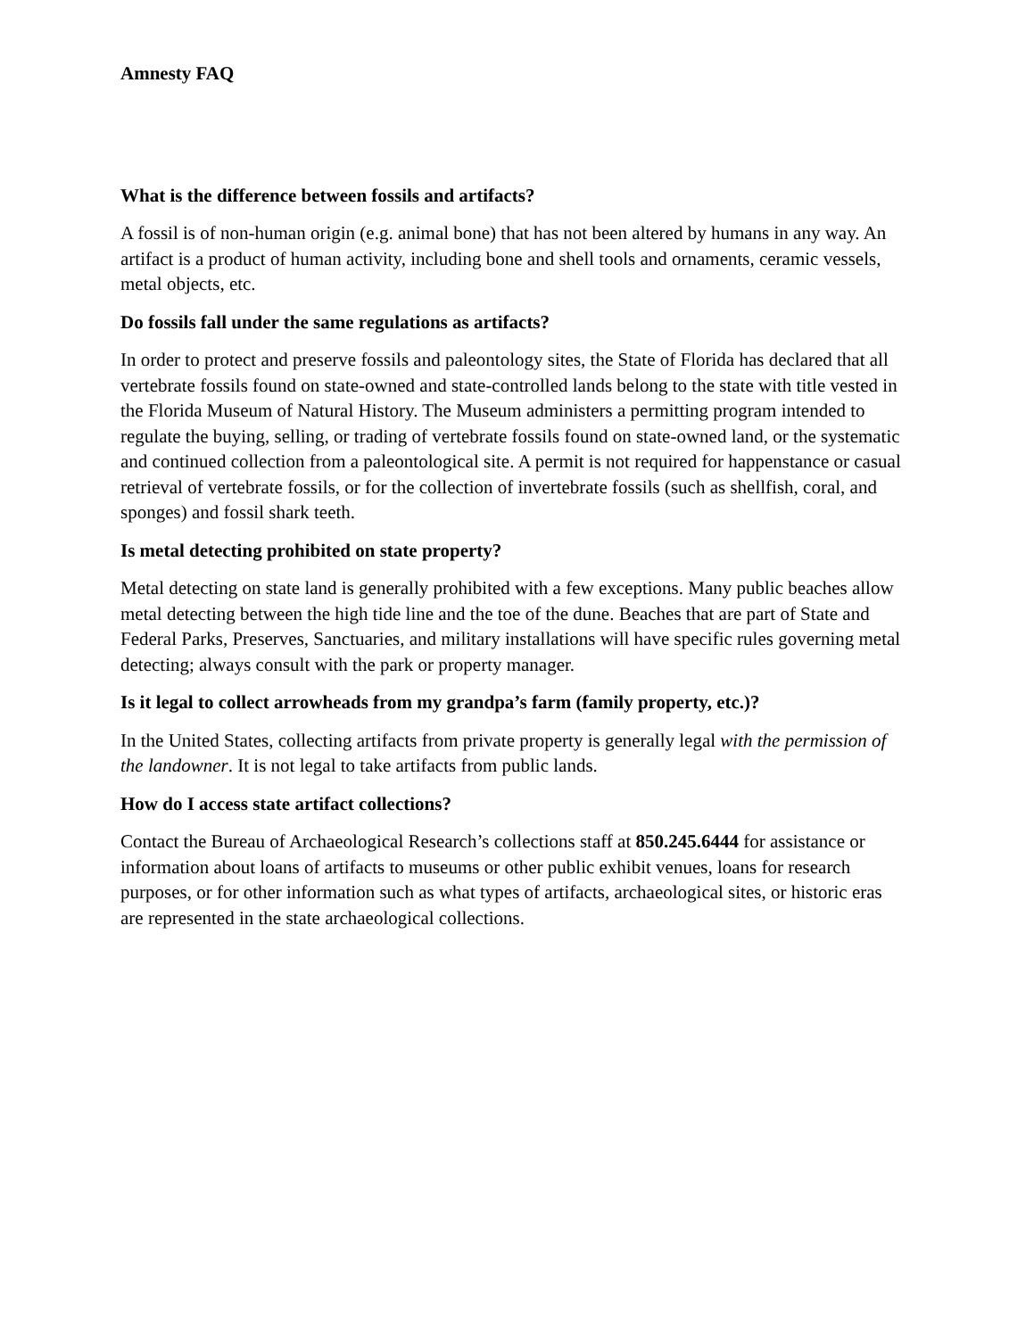Amnesty FAQ
What is the difference between fossils and artifacts?
A fossil is of non-human origin (e.g. animal bone) that has not been altered by humans in any way. An artifact is a product of human activity, including bone and shell tools and ornaments, ceramic vessels, metal objects, etc.
Do fossils fall under the same regulations as artifacts?
In order to protect and preserve fossils and paleontology sites, the State of Florida has declared that all vertebrate fossils found on state-owned and state-controlled lands belong to the state with title vested in the Florida Museum of Natural History. The Museum administers a permitting program intended to regulate the buying, selling, or trading of vertebrate fossils found on state-owned land, or the systematic and continued collection from a paleontological site. A permit is not required for happenstance or casual retrieval of vertebrate fossils, or for the collection of invertebrate fossils (such as shellfish, coral, and sponges) and fossil shark teeth.
Is metal detecting prohibited on state property?
Metal detecting on state land is generally prohibited with a few exceptions. Many public beaches allow metal detecting between the high tide line and the toe of the dune. Beaches that are part of State and Federal Parks, Preserves, Sanctuaries, and military installations will have specific rules governing metal detecting; always consult with the park or property manager.
Is it legal to collect arrowheads from my grandpa’s farm (family property, etc.)?
In the United States, collecting artifacts from private property is generally legal with the permission of the landowner. It is not legal to take artifacts from public lands.
How do I access state artifact collections?
Contact the Bureau of Archaeological Research’s collections staff at 850.245.6444 for assistance or information about loans of artifacts to museums or other public exhibit venues, loans for research purposes, or for other information such as what types of artifacts, archaeological sites, or historic eras are represented in the state archaeological collections.